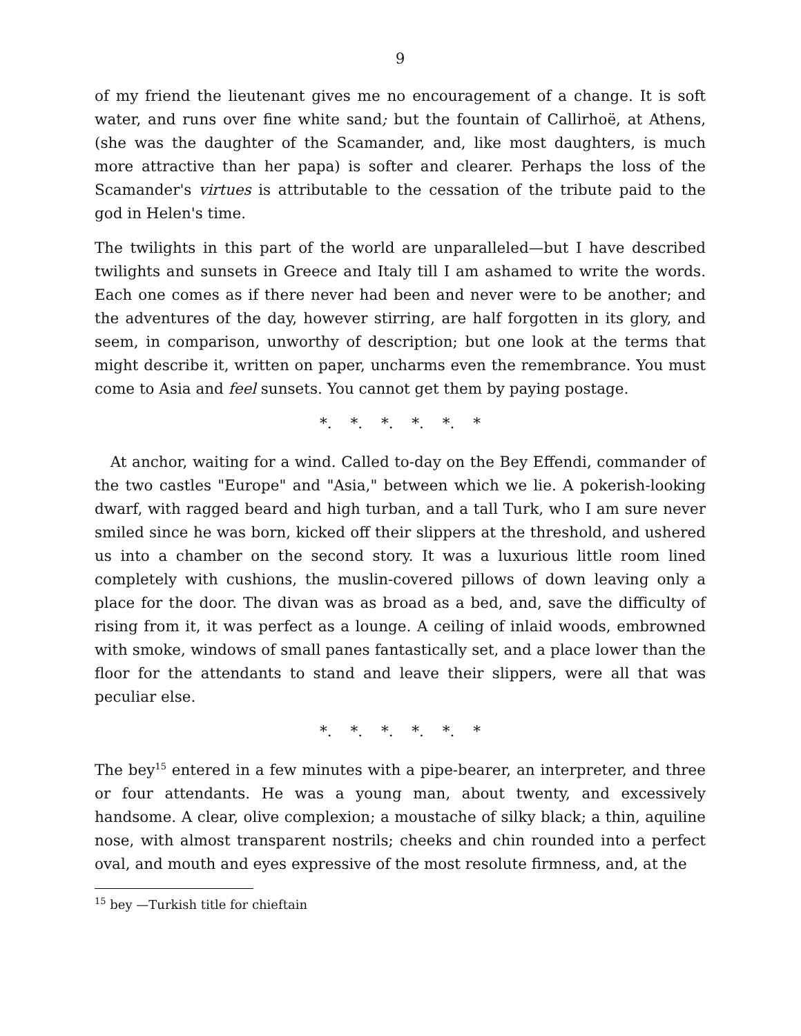9
of my friend the lieutenant gives me no encouragement of a change. It is soft water, and runs over fine white sand; but the fountain of Callirhoë, at Athens, (she was the daughter of the Scamander, and, like most daughters, is much more attractive than her papa) is softer and clearer. Perhaps the loss of the Scamander's virtues is attributable to the cessation of the tribute paid to the god in Helen's time.
The twilights in this part of the world are unparalleled—but I have described twilights and sunsets in Greece and Italy till I am ashamed to write the words. Each one comes as if there never had been and never were to be another; and the adventures of the day, however stirring, are half forgotten in its glory, and seem, in comparison, unworthy of description; but one look at the terms that might describe it, written on paper, uncharms even the remembrance. You must come to Asia and feel sunsets. You cannot get them by paying postage.
*. *. *. *. *. *
At anchor, waiting for a wind. Called to-day on the Bey Effendi, commander of the two castles "Europe" and "Asia," between which we lie. A pokerish-looking dwarf, with ragged beard and high turban, and a tall Turk, who I am sure never smiled since he was born, kicked off their slippers at the threshold, and ushered us into a chamber on the second story. It was a luxurious little room lined completely with cushions, the muslin-covered pillows of down leaving only a place for the door. The divan was as broad as a bed, and, save the difficulty of rising from it, it was perfect as a lounge. A ceiling of inlaid woods, embrowned with smoke, windows of small panes fantastically set, and a place lower than the floor for the attendants to stand and leave their slippers, were all that was peculiar else.
*. *. *. *. *. *
The bey<sup>15</sup> entered in a few minutes with a pipe-bearer, an interpreter, and three or four attendants. He was a young man, about twenty, and excessively handsome. A clear, olive complexion; a moustache of silky black; a thin, aquiline nose, with almost transparent nostrils; cheeks and chin rounded into a perfect oval, and mouth and eyes expressive of the most resolute firmness, and, at the
<sup>15</sup> bey —Turkish title for chieftain